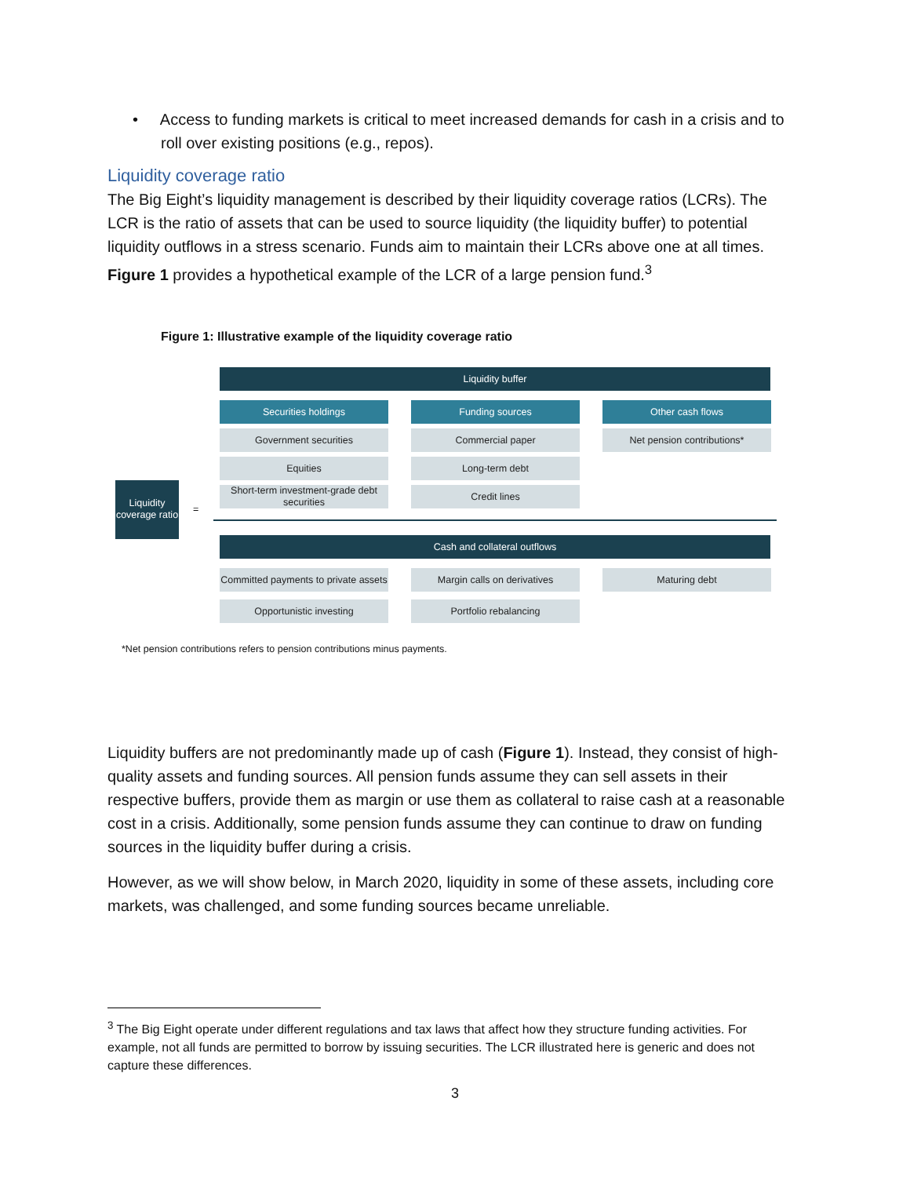• Access to funding markets is critical to meet increased demands for cash in a crisis and to roll over existing positions (e.g., repos).
Liquidity coverage ratio
The Big Eight’s liquidity management is described by their liquidity coverage ratios (LCRs). The LCR is the ratio of assets that can be used to source liquidity (the liquidity buffer) to potential liquidity outflows in a stress scenario. Funds aim to maintain their LCRs above one at all times. Figure 1 provides a hypothetical example of the LCR of a large pension fund.<sup>3</sup>
Figure 1: Illustrative example of the liquidity coverage ratio
Liquidity coverage ratio
=
Liquidity buffer
Securities holdings Funding sources Other cash flows
Government securities Commercial paper Net pension contributions*
Equities Long-term debt
Short-term investment-grade debt securities
Credit lines
Cash and collateral outflows
Committed payments to private assets
Margin calls on derivatives Maturing debt
Opportunistic investing Portfolio rebalancing
*Net pension contributions refers to pension contributions minus payments.
Liquidity buffers are not predominantly made up of cash (Figure 1). Instead, they consist of high-quality assets and funding sources. All pension funds assume they can sell assets in their respective buffers, provide them as margin or use them as collateral to raise cash at a reasonable cost in a crisis. Additionally, some pension funds assume they can continue to draw on funding sources in the liquidity buffer during a crisis.
However, as we will show below, in March 2020, liquidity in some of these assets, including core markets, was challenged, and some funding sources became unreliable.
<sup>3</sup> The Big Eight operate under different regulations and tax laws that affect how they structure funding activities. For example, not all funds are permitted to borrow by issuing securities. The LCR illustrated here is generic and does not capture these differences.
3